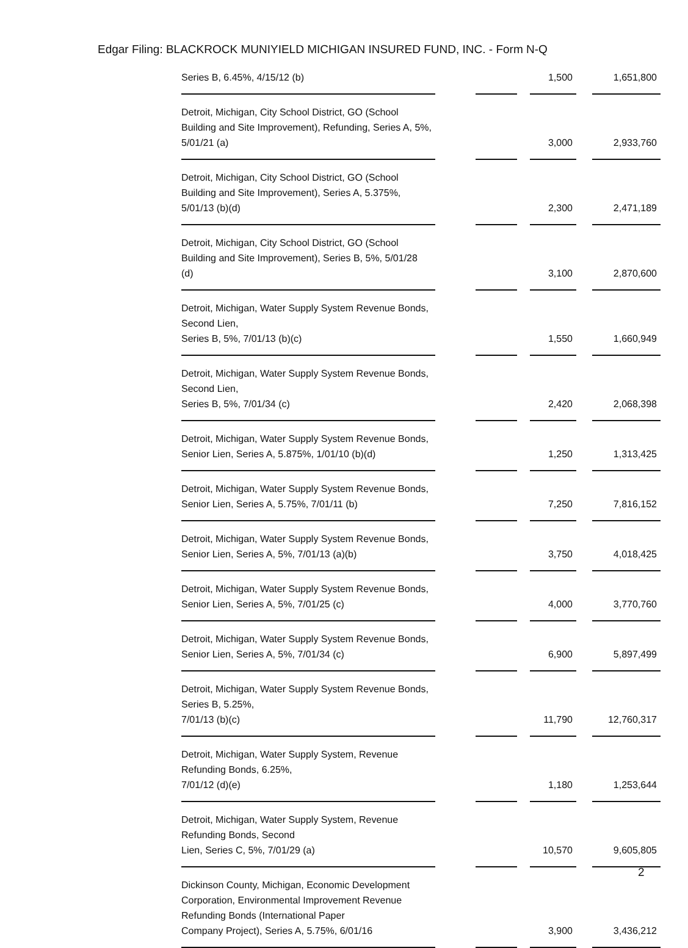Edgar Filing: BLACKROCK MUNIYIELD MICHIGAN INSURED FUND, INC. - Form N-Q
| Series B, 6.45%, 4/15/12 (b) | | | | 1,500 | | 1,651,800 |
| Detroit, Michigan, City School District, GO (School Building and Site Improvement), Refunding, Series A, 5%, 5/01/21 (a) | | | | 3,000 | | 2,933,760 |
| Detroit, Michigan, City School District, GO (School Building and Site Improvement), Series A, 5.375%, 5/01/13 (b)(d) | | | | 2,300 | | 2,471,189 |
| Detroit, Michigan, City School District, GO (School Building and Site Improvement), Series B, 5%, 5/01/28 (d) | | | | 3,100 | | 2,870,600 |
| Detroit, Michigan, Water Supply System Revenue Bonds, Second Lien, Series B, 5%, 7/01/13 (b)(c) | | | | 1,550 | | 1,660,949 |
| Detroit, Michigan, Water Supply System Revenue Bonds, Second Lien, Series B, 5%, 7/01/34 (c) | | | | 2,420 | | 2,068,398 |
| Detroit, Michigan, Water Supply System Revenue Bonds, Senior Lien, Series A, 5.875%, 1/01/10 (b)(d) | | | | 1,250 | | 1,313,425 |
| Detroit, Michigan, Water Supply System Revenue Bonds, Senior Lien, Series A, 5.75%, 7/01/11 (b) | | | | 7,250 | | 7,816,152 |
| Detroit, Michigan, Water Supply System Revenue Bonds, Senior Lien, Series A, 5%, 7/01/13 (a)(b) | | | | 3,750 | | 4,018,425 |
| Detroit, Michigan, Water Supply System Revenue Bonds, Senior Lien, Series A, 5%, 7/01/25 (c) | | | | 4,000 | | 3,770,760 |
| Detroit, Michigan, Water Supply System Revenue Bonds, Senior Lien, Series A, 5%, 7/01/34 (c) | | | | 6,900 | | 5,897,499 |
| Detroit, Michigan, Water Supply System Revenue Bonds, Series B, 5.25%, 7/01/13 (b)(c) | | | | 11,790 | | 12,760,317 |
| Detroit, Michigan, Water Supply System, Revenue Refunding Bonds, 6.25%, 7/01/12 (d)(e) | | | | 1,180 | | 1,253,644 |
| Detroit, Michigan, Water Supply System, Revenue Refunding Bonds, Second Lien, Series C, 5%, 7/01/29 (a) | | | | 10,570 | | 9,605,805 |
| Dickinson County, Michigan, Economic Development Corporation, Environmental Improvement Revenue Refunding Bonds (International Paper Company Project), Series A, 5.75%, 6/01/16 | | | | 3,900 | | 3,436,212 |
2